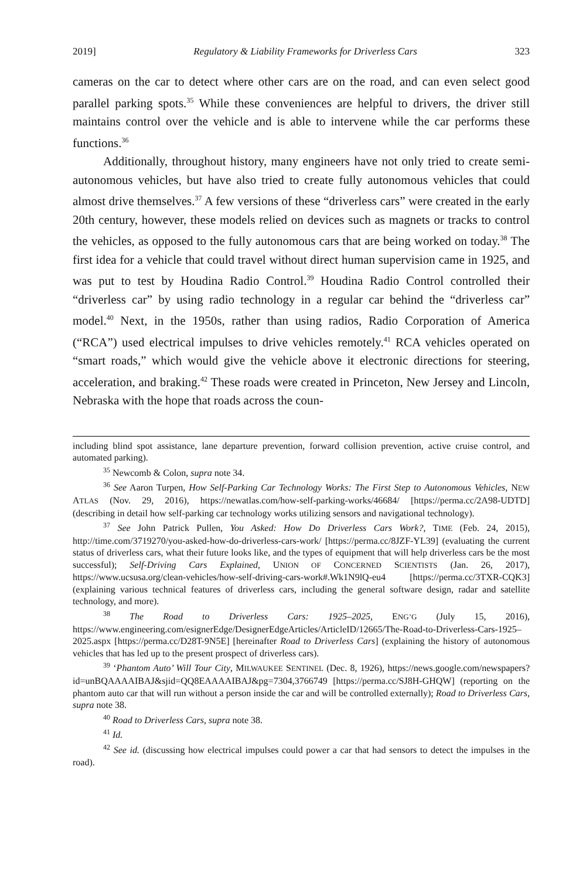2019] Regulatory & Liability Frameworks for Driverless Cars 323
cameras on the car to detect where other cars are on the road, and can even select good parallel parking spots.<sup>35</sup> While these conveniences are helpful to drivers, the driver still maintains control over the vehicle and is able to intervene while the car performs these functions.<sup>36</sup>
Additionally, throughout history, many engineers have not only tried to create semi-autonomous vehicles, but have also tried to create fully autonomous vehicles that could almost drive themselves.<sup>37</sup> A few versions of these “driverless cars” were created in the early 20th century, however, these models relied on devices such as magnets or tracks to control the vehicles, as opposed to the fully autonomous cars that are being worked on today.<sup>38</sup> The first idea for a vehicle that could travel without direct human supervision came in 1925, and was put to test by Houdina Radio Control.<sup>39</sup> Houdina Radio Control controlled their “driverless car” by using radio technology in a regular car behind the “driverless car” model.<sup>40</sup> Next, in the 1950s, rather than using radios, Radio Corporation of America (“RCA”) used electrical impulses to drive vehicles remotely.<sup>41</sup> RCA vehicles operated on “smart roads,” which would give the vehicle above it electronic directions for steering, acceleration, and braking.<sup>42</sup> These roads were created in Princeton, New Jersey and Lincoln, Nebraska with the hope that roads across the coun-
including blind spot assistance, lane departure prevention, forward collision prevention, active cruise control, and automated parking).
<sup>35</sup> Newcomb & Colon, supra note 34.
<sup>36</sup> See Aaron Turpen, How Self-Parking Car Technology Works: The First Step to Autonomous Vehicles, NEW ATLAS (Nov. 29, 2016), https://newatlas.com/how-self-parking-works/46684/ [https://perma.cc/2A98-UDTD] (describing in detail how self-parking car technology works utilizing sensors and navigational technology).
<sup>37</sup> See John Patrick Pullen, You Asked: How Do Driverless Cars Work?, TIME (Feb. 24, 2015), http://time.com/3719270/you-asked-how-do-driverless-cars-work/ [https://perma.cc/8JZF-YL39] (evaluating the current status of driverless cars, what their future looks like, and the types of equipment that will help driverless cars be the most successful); Self-Driving Cars Explained, UNION OF CONCERNED SCIENTISTS (Jan. 26, 2017), https://www.ucsusa.org/clean-vehicles/how-self-driving-cars-work#.Wk1N9lQ-eu4 [https://perma.cc/3TXR-CQK3] (explaining various technical features of driverless cars, including the general software design, radar and satellite technology, and more).
<sup>38</sup> The Road to Driverless Cars: 1925–2025, ENG’G (July 15, 2016), https://www.engineering.com/esignerEdge/DesignerEdgeArticles/ArticleID/12665/The-Road-to-Driverless-Cars-1925–2025.aspx [https://perma.cc/D28T-9N5E] [hereinafter Road to Driverless Cars] (explaining the history of autonomous vehicles that has led up to the present prospect of driverless cars).
<sup>39</sup> ‘Phantom Auto’ Will Tour City, MILWAUKEE SENTINEL (Dec. 8, 1926), https://news.google.com/newspapers?id=unBQAAAAIBAJ&sjid=QQ8EAAAAIBAJ&pg=7304,3766749 [https://perma.cc/SJ8H-GHQW] (reporting on the phantom auto car that will run without a person inside the car and will be controlled externally); Road to Driverless Cars, supra note 38.
<sup>40</sup> Road to Driverless Cars, supra note 38.
<sup>41</sup> Id.
<sup>42</sup> See id. (discussing how electrical impulses could power a car that had sensors to detect the impulses in the road).